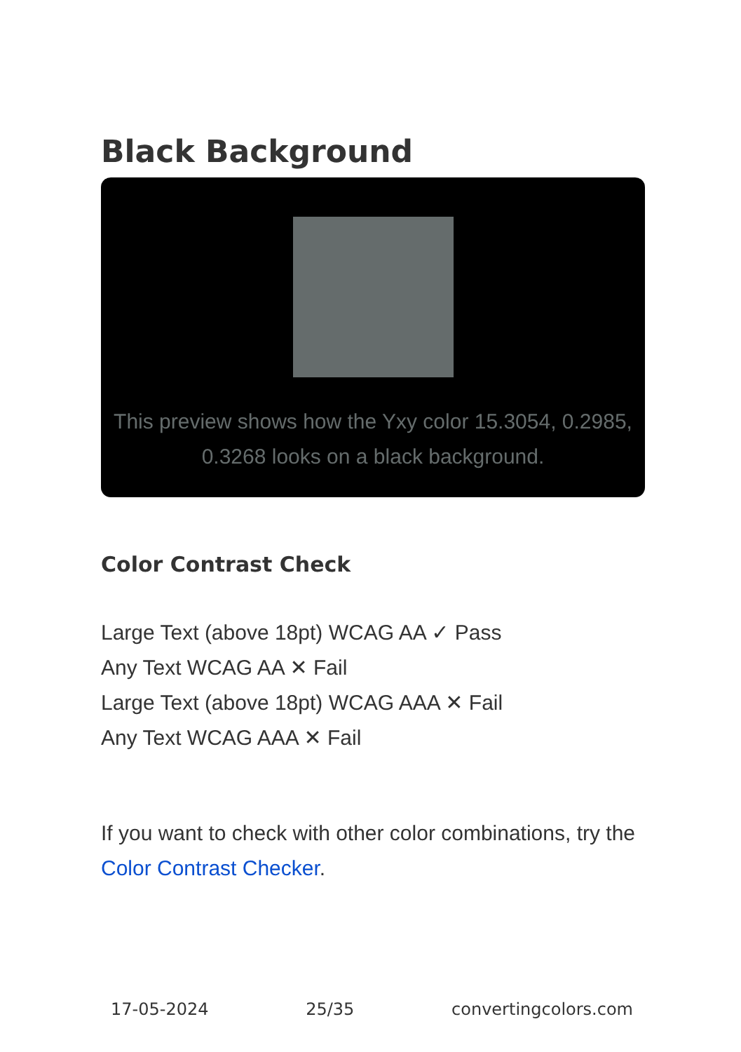Black Background
This preview shows how the Yxy color 15.3054, 0.2985, 0.3268 looks on a black background.
Color Contrast Check
Large Text (above 18pt) WCAG AA ✓ Pass
Any Text WCAG AA ✕ Fail
Large Text (above 18pt) WCAG AAA ✕ Fail
Any Text WCAG AAA ✕ Fail
If you want to check with other color combinations, try the Color Contrast Checker.
17-05-2024 25/35 convertingcolors.com